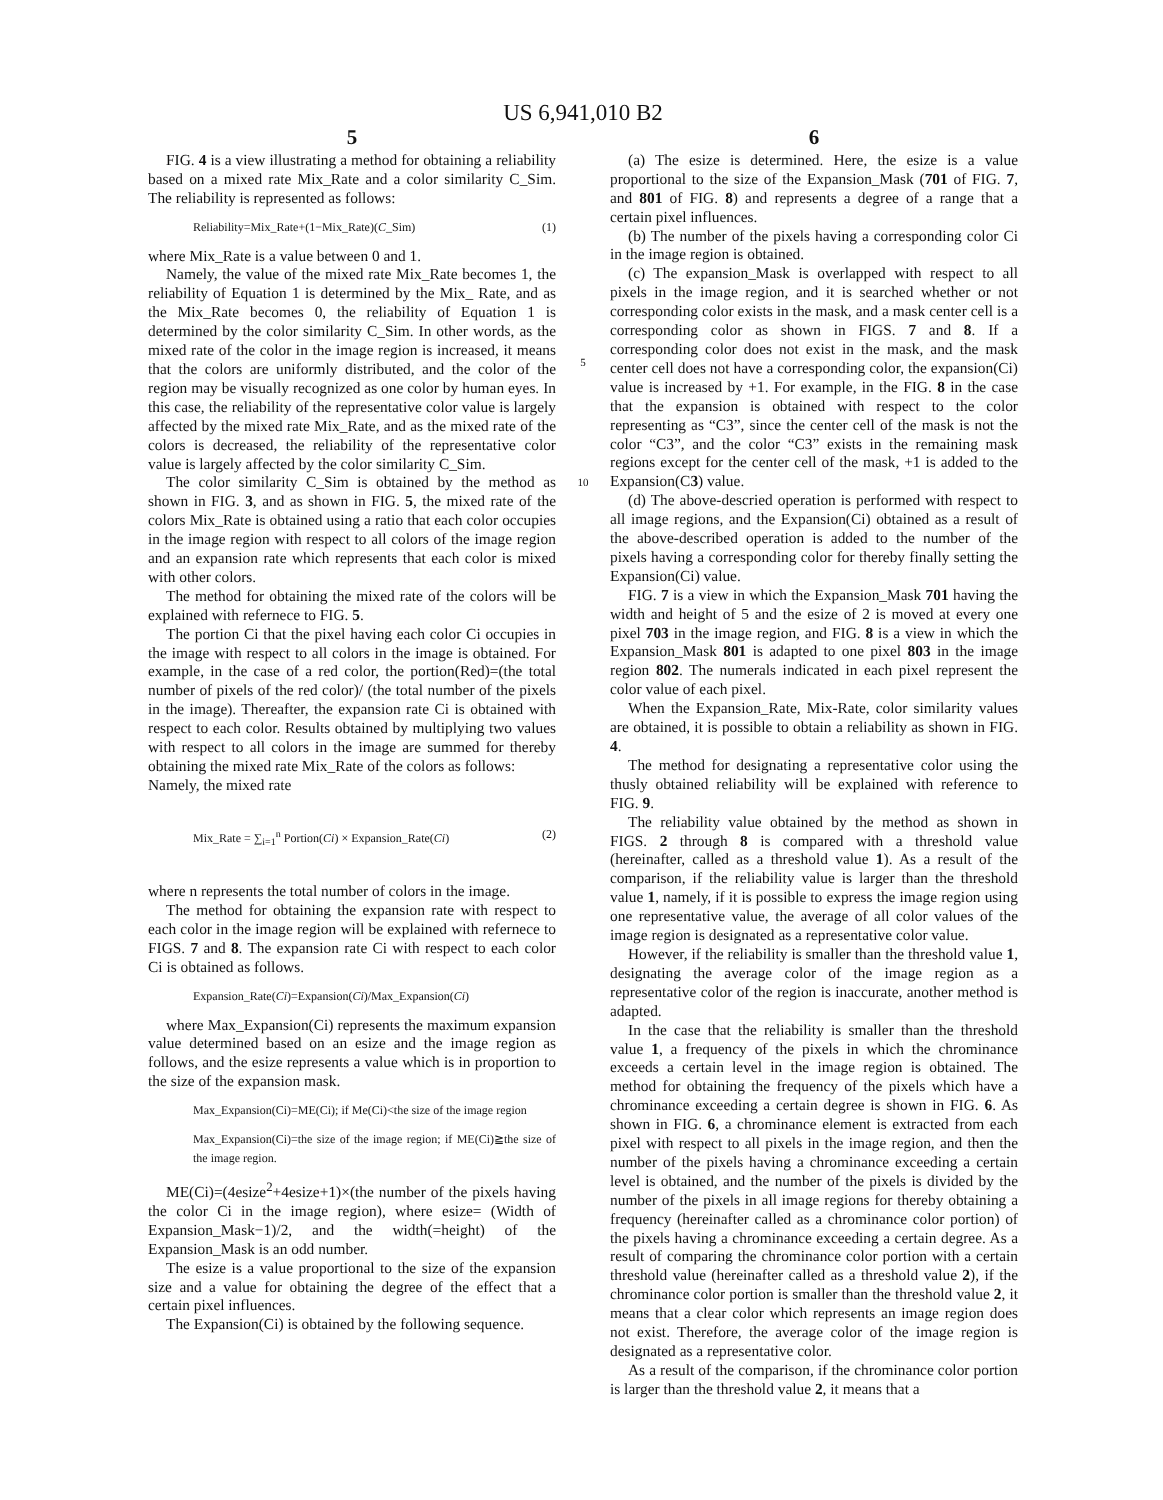US 6,941,010 B2
5
FIG. 4 is a view illustrating a method for obtaining a reliability based on a mixed rate Mix_Rate and a color similarity C_Sim. The reliability is represented as follows:
Reliability=Mix_Rate+(1−Mix_Rate)(C_Sim) (1)
where Mix_Rate is a value between 0 and 1.
Namely, the value of the mixed rate Mix_Rate becomes 1, the reliability of Equation 1 is determined by the Mix_ Rate, and as the Mix_Rate becomes 0, the reliability of Equation 1 is determined by the color similarity C_Sim. In other words, as the mixed rate of the color in the image region is increased, it means that the colors are uniformly distributed, and the color of the region may be visually recognized as one color by human eyes. In this case, the reliability of the representative color value is largely affected by the mixed rate Mix_Rate, and as the mixed rate of the colors is decreased, the reliability of the representative color value is largely affected by the color similarity C_Sim.
The color similarity C_Sim is obtained by the method as shown in FIG. 3, and as shown in FIG. 5, the mixed rate of the colors Mix_Rate is obtained using a ratio that each color occupies in the image region with respect to all colors of the image region and an expansion rate which represents that each color is mixed with other colors.
The method for obtaining the mixed rate of the colors will be explained with refernece to FIG. 5.
The portion Ci that the pixel having each color Ci occupies in the image with respect to all colors in the image is obtained. For example, in the case of a red color, the portion(Red)=(the total number of pixels of the red color)/ (the total number of the pixels in the image). Thereafter, the expansion rate Ci is obtained with respect to each color. Results obtained by multiplying two values with respect to all colors in the image are summed for thereby obtaining the mixed rate Mix_Rate of the colors as follows:
Namely, the mixed rate
Mix_Rate = ∑<sub>i=1</sub><sup>n</sup> Portion(Ci) × Expansion_Rate(Ci) (2)
where n represents the total number of colors in the image.
The method for obtaining the expansion rate with respect to each color in the image region will be explained with refernece to FIGS. 7 and 8. The expansion rate Ci with respect to each color Ci is obtained as follows.
Expansion_Rate(Ci)=Expansion(Ci)/Max_Expansion(Ci)
where Max_Expansion(Ci) represents the maximum expansion value determined based on an esize and the image region as follows, and the esize represents a value which is in proportion to the size of the expansion mask.
Max_Expansion(Ci)=ME(Ci); if Me(Ci)<the size of the image region
Max_Expansion(Ci)=the size of the image region; if ME(Ci)≧the size of the image region.
ME(Ci)=(4esize<sup>2</sup>+4esize+1)×(the number of the pixels having the color Ci in the image region), where esize= (Width of Expansion_Mask−1)/2, and the width(=height) of the Expansion_Mask is an odd number.
The esize is a value proportional to the size of the expansion size and a value for obtaining the degree of the effect that a certain pixel influences.
The Expansion(Ci) is obtained by the following sequence.
5
10
6
(a) The esize is determined. Here, the esize is a value proportional to the size of the Expansion_Mask (701 of FIG. 7, and 801 of FIG. 8) and represents a degree of a range that a certain pixel influences.
(b) The number of the pixels having a corresponding color Ci in the image region is obtained.
(c) The expansion_Mask is overlapped with respect to all pixels in the image region, and it is searched whether or not corresponding color exists in the mask, and a mask center cell is a corresponding color as shown in FIGS. 7 and 8. If a corresponding color does not exist in the mask, and the mask center cell does not have a corresponding color, the expansion(Ci) value is increased by +1. For example, in the FIG. 8 in the case that the expansion is obtained with respect to the color representing as “C3”, since the center cell of the mask is not the color “C3”, and the color “C3” exists in the remaining mask regions except for the center cell of the mask, +1 is added to the Expansion(C3) value.
(d) The above-descried operation is performed with respect to all image regions, and the Expansion(Ci) obtained as a result of the above-described operation is added to the number of the pixels having a corresponding color for thereby finally setting the Expansion(Ci) value.
FIG. 7 is a view in which the Expansion_Mask 701 having the width and height of 5 and the esize of 2 is moved at every one pixel 703 in the image region, and FIG. 8 is a view in which the Expansion_Mask 801 is adapted to one pixel 803 in the image region 802. The numerals indicated in each pixel represent the color value of each pixel.
When the Expansion_Rate, Mix-Rate, color similarity values are obtained, it is possible to obtain a reliability as shown in FIG. 4.
The method for designating a representative color using the thusly obtained reliability will be explained with reference to FIG. 9.
The reliability value obtained by the method as shown in FIGS. 2 through 8 is compared with a threshold value (hereinafter, called as a threshold value 1). As a result of the comparison, if the reliability value is larger than the threshold value 1, namely, if it is possible to express the image region using one representative value, the average of all color values of the image region is designated as a representative color value.
However, if the reliability is smaller than the threshold value 1, designating the average color of the image region as a representative color of the region is inaccurate, another method is adapted.
In the case that the reliability is smaller than the threshold value 1, a frequency of the pixels in which the chrominance exceeds a certain level in the image region is obtained. The method for obtaining the frequency of the pixels which have a chrominance exceeding a certain degree is shown in FIG. 6. As shown in FIG. 6, a chrominance element is extracted from each pixel with respect to all pixels in the image region, and then the number of the pixels having a chrominance exceeding a certain level is obtained, and the number of the pixels is divided by the number of the pixels in all image regions for thereby obtaining a frequency (hereinafter called as a chrominance color portion) of the pixels having a chrominance exceeding a certain degree. As a result of comparing the chrominance color portion with a certain threshold value (hereinafter called as a threshold value 2), if the chrominance color portion is smaller than the threshold value 2, it means that a clear color which represents an image region does not exist. Therefore, the average color of the image region is designated as a representative color.
As a result of the comparison, if the chrominance color portion is larger than the threshold value 2, it means that a